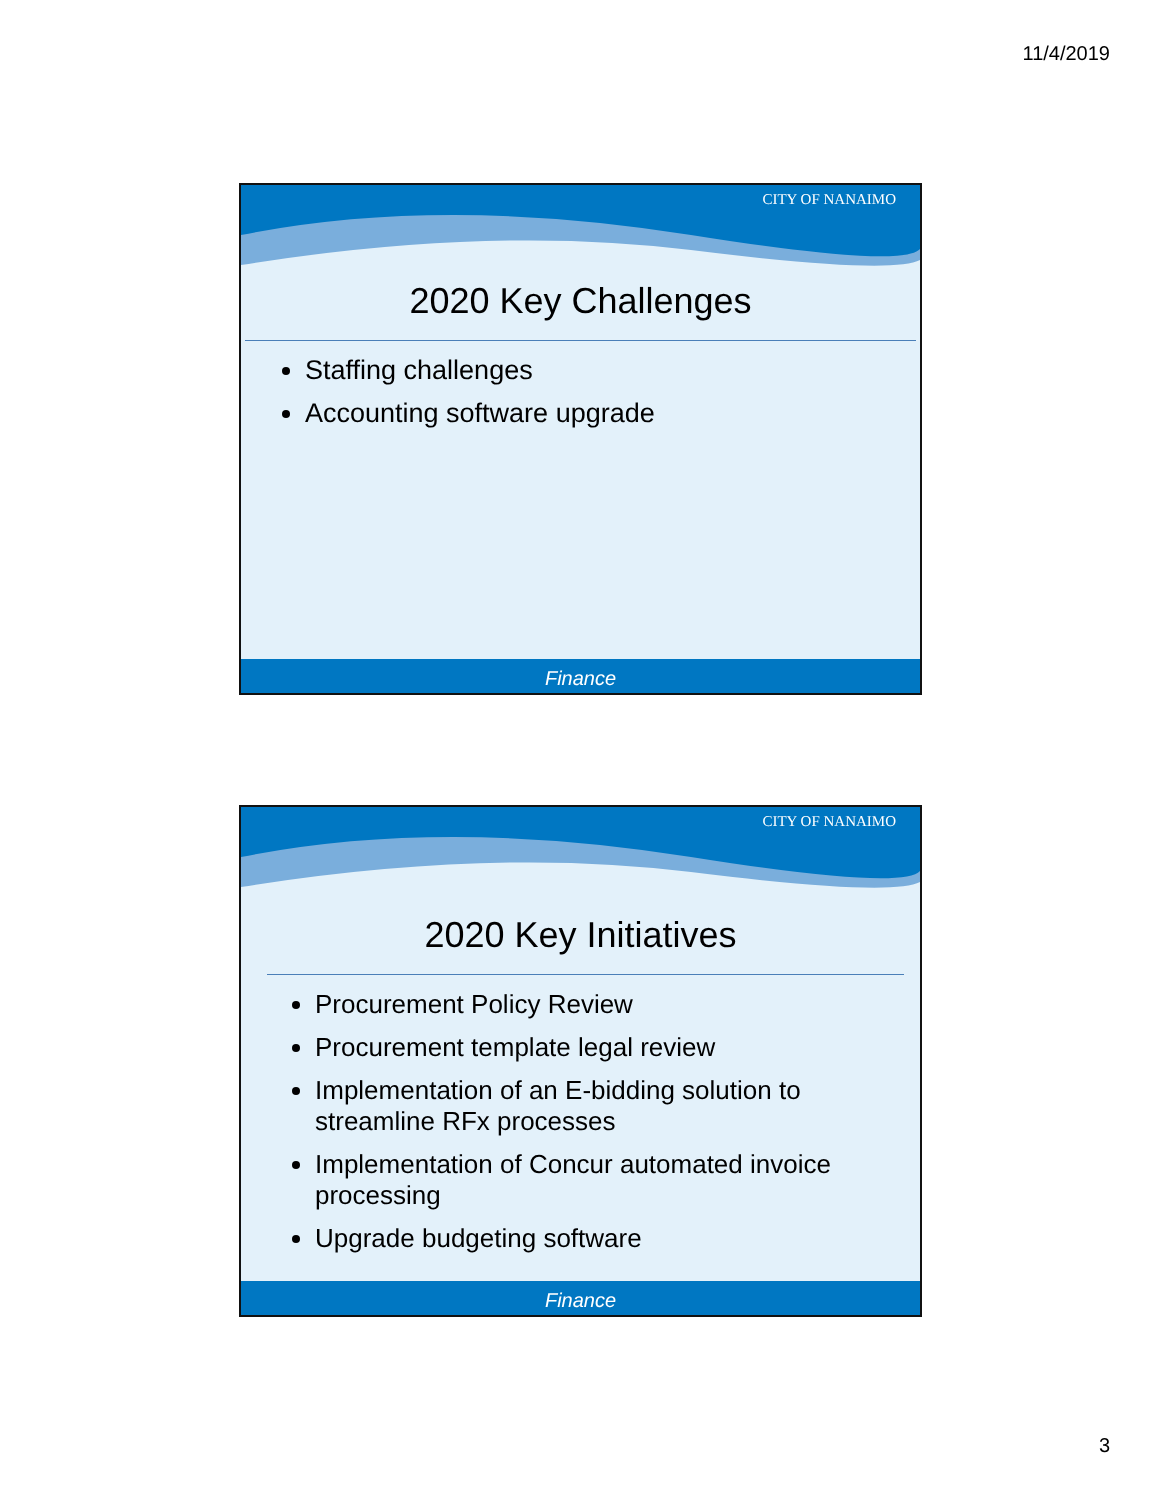11/4/2019
CITY OF NANAIMO
2020 Key Challenges
Staffing challenges
Accounting software upgrade
Finance
CITY OF NANAIMO
2020 Key Initiatives
Procurement Policy Review
Procurement template legal review
Implementation of an E-bidding solution to streamline RFx processes
Implementation of Concur automated invoice processing
Upgrade budgeting software
Finance
3